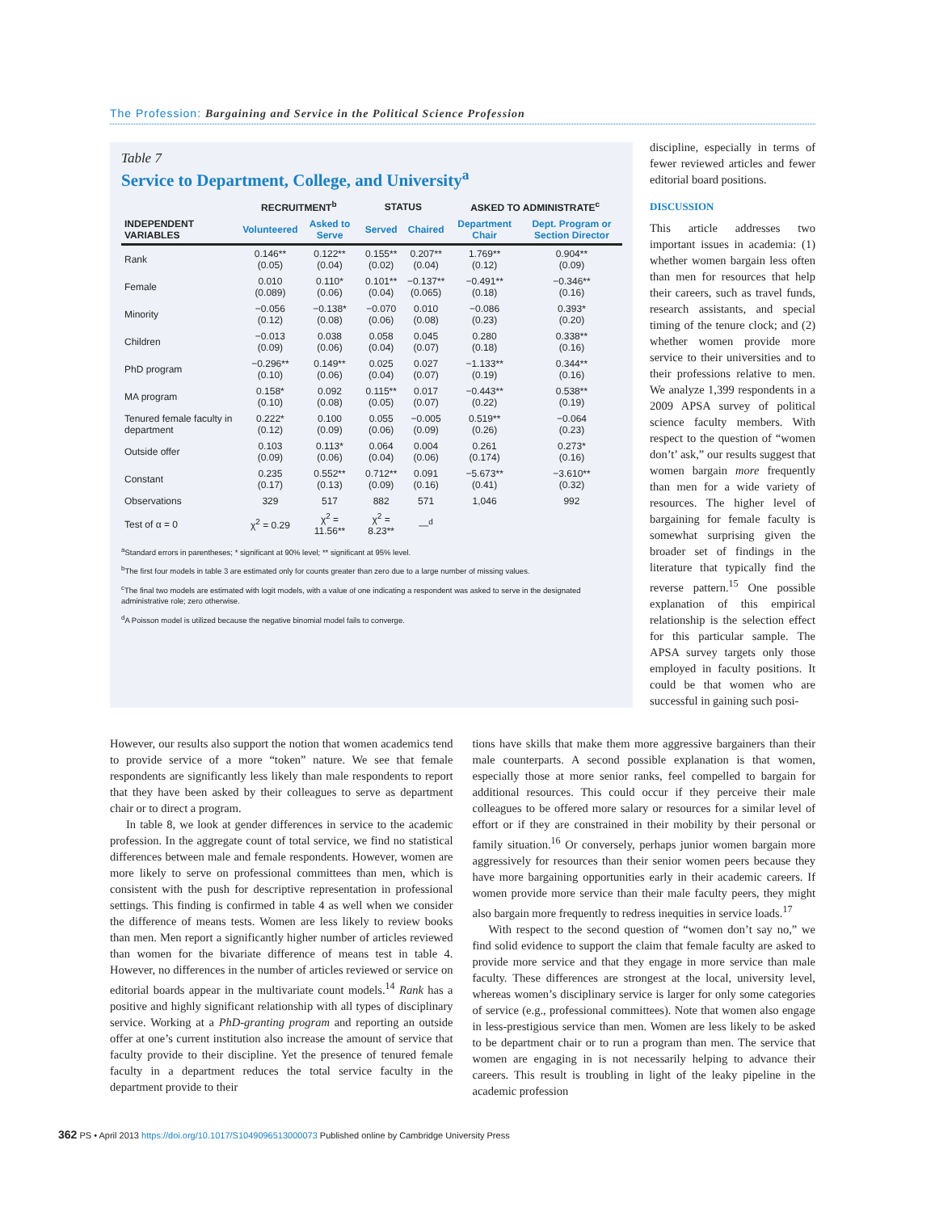The Profession: Bargaining and Service in the Political Science Profession
Table 7
Service to Department, College, and University<sup>a</sup>
| | RECRUITMENT<sup>b</sup> | | STATUS | | ASKED TO ADMINISTRATE<sup>c</sup> | |
| --- | --- | --- | --- | --- | --- | --- |
| INDEPENDENT VARIABLES | Volunteered | Asked to Serve | Served | Chaired | Department Chair | Dept. Program or Section Director |
| Rank | 0.146** (0.05) | 0.122** (0.04) | 0.155** (0.02) | 0.207** (0.04) | 1.769** (0.12) | 0.904** (0.09) |
| Female | 0.010 (0.089) | 0.110* (0.06) | 0.101** (0.04) | −0.137** (0.065) | −0.491** (0.18) | −0.346** (0.16) |
| Minority | −0.056 (0.12) | −0.138* (0.08) | −0.070 (0.06) | 0.010 (0.08) | −0.086 (0.23) | 0.393* (0.20) |
| Children | −0.013 (0.09) | 0.038 (0.06) | 0.058 (0.04) | 0.045 (0.07) | 0.280 (0.18) | 0.338** (0.16) |
| PhD program | −0.296** (0.10) | 0.149** (0.06) | 0.025 (0.04) | 0.027 (0.07) | −1.133** (0.19) | 0.344** (0.16) |
| MA program | 0.158* (0.10) | 0.092 (0.08) | 0.115** (0.05) | 0.017 (0.07) | −0.443** (0.22) | 0.538** (0.19) |
| Tenured female faculty in department | 0.222* (0.12) | 0.100 (0.09) | 0.055 (0.06) | −0.005 (0.09) | 0.519** (0.26) | −0.064 (0.23) |
| Outside offer | 0.103 (0.09) | 0.113* (0.06) | 0.064 (0.04) | 0.004 (0.06) | 0.261 (0.174) | 0.273* (0.16) |
| Constant | 0.235 (0.17) | 0.552** (0.13) | 0.712** (0.09) | 0.091 (0.16) | −5.673** (0.41) | −3.610** (0.32) |
| Observations | 329 | 517 | 882 | 571 | 1,046 | 992 |
| Test of α = 0 | χ<sup>2</sup> = 0.29 | χ<sup>2</sup> = 11.56** | χ<sup>2</sup> = 8.23** | —<sup>d</sup> | | |
<sup>a</sup> Standard errors in parentheses; * significant at 90% level; ** significant at 95% level.
<sup>b</sup> The first four models in table 3 are estimated only for counts greater than zero due to a large number of missing values.
<sup>c</sup> The final two models are estimated with logit models, with a value of one indicating a respondent was asked to serve in the designated administrative role; zero otherwise.
<sup>d</sup> A Poisson model is utilized because the negative binomial model fails to converge.
discipline, especially in terms of fewer reviewed articles and fewer editorial board positions.
DISCUSSION
This article addresses two important issues in academia: (1) whether women bargain less often than men for resources that help their careers, such as travel funds, research assistants, and special timing of the tenure clock; and (2) whether women provide more service to their universities and to their professions relative to men. We analyze 1,399 respondents in a 2009 APSA survey of political science faculty members. With respect to the question of “women don’t’ ask,” our results suggest that women bargain more frequently than men for a wide variety of resources. The higher level of bargaining for female faculty is somewhat surprising given the broader set of findings in the literature that typically find the reverse pattern.<sup>15</sup> One possible explanation of this empirical relationship is the selection effect for this particular sample. The APSA survey targets only those employed in faculty positions. It could be that women who are successful in gaining such posi-
However, our results also support the notion that women academics tend to provide service of a more “token” nature. We see that female respondents are significantly less likely than male respondents to report that they have been asked by their colleagues to serve as department chair or to direct a program.
In table 8, we look at gender differences in service to the academic profession. In the aggregate count of total service, we find no statistical differences between male and female respondents. However, women are more likely to serve on professional committees than men, which is consistent with the push for descriptive representation in professional settings. This finding is confirmed in table 4 as well when we consider the difference of means tests. Women are less likely to review books than men. Men report a significantly higher number of articles reviewed than women for the bivariate difference of means test in table 4. However, no differences in the number of articles reviewed or service on editorial boards appear in the multivariate count models.<sup>14</sup> Rank has a positive and highly significant relationship with all types of disciplinary service. Working at a PhD-granting program and reporting an outside offer at one’s current institution also increase the amount of service that faculty provide to their discipline. Yet the presence of tenured female faculty in a department reduces the total service faculty in the department provide to their
tions have skills that make them more aggressive bargainers than their male counterparts. A second possible explanation is that women, especially those at more senior ranks, feel compelled to bargain for additional resources. This could occur if they perceive their male colleagues to be offered more salary or resources for a similar level of effort or if they are constrained in their mobility by their personal or family situation.<sup>16</sup> Or conversely, perhaps junior women bargain more aggressively for resources than their senior women peers because they have more bargaining opportunities early in their academic careers. If women provide more service than their male faculty peers, they might also bargain more frequently to redress inequities in service loads.<sup>17</sup>
With respect to the second question of “women don’t say no,” we find solid evidence to support the claim that female faculty are asked to provide more service and that they engage in more service than male faculty. These differences are strongest at the local, university level, whereas women’s disciplinary service is larger for only some categories of service (e.g., professional committees). Note that women also engage in less-prestigious service than men. Women are less likely to be asked to be department chair or to run a program than men. The service that women are engaging in is not necessarily helping to advance their careers. This result is troubling in light of the leaky pipeline in the academic profession
362 PS • April 2013 https://doi.org/10.1017/S1049096513000073 Published online by Cambridge University Press